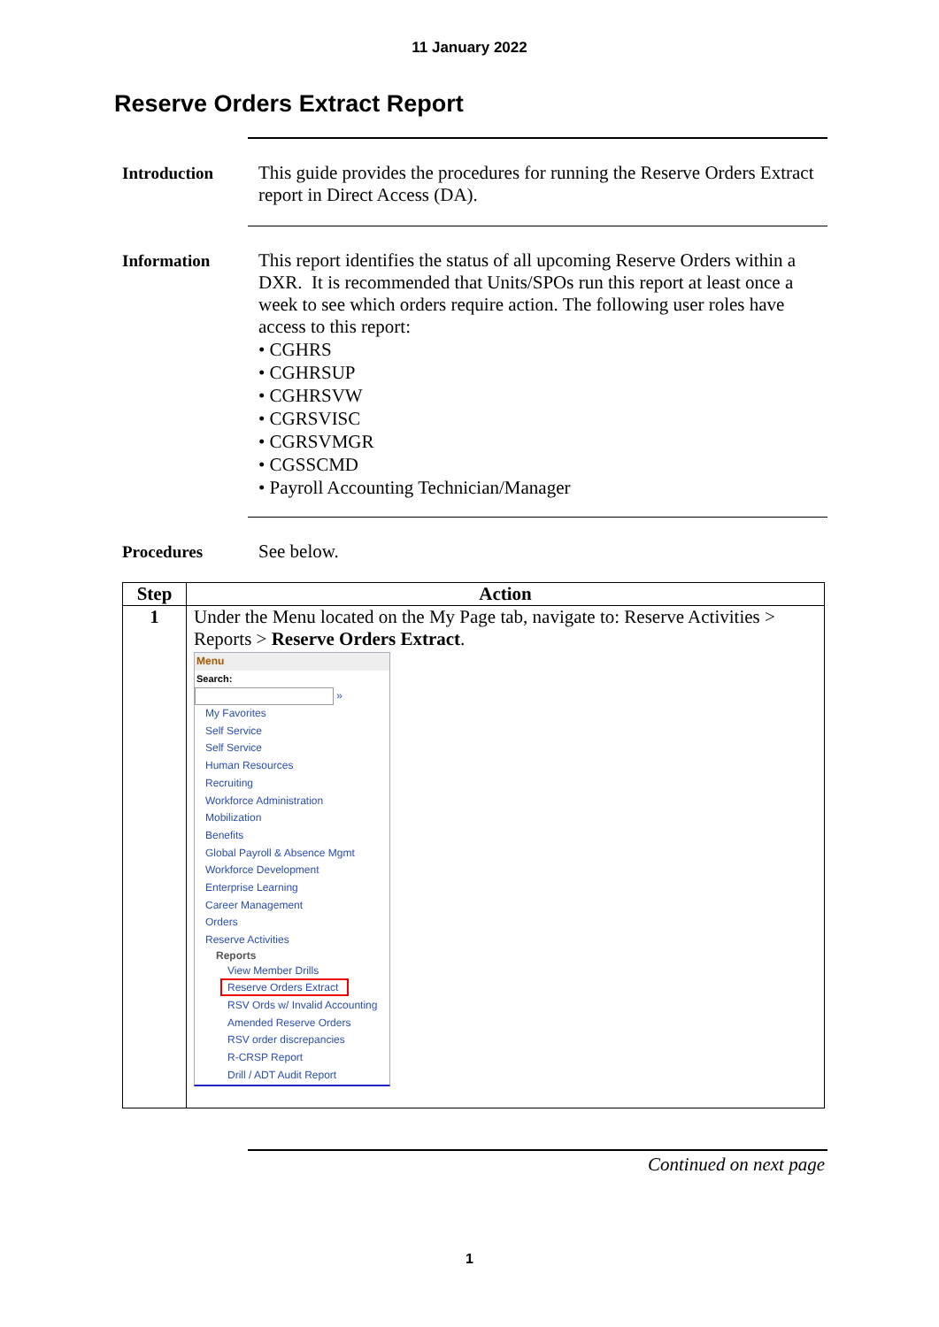11 January 2022
Reserve Orders Extract Report
Introduction This guide provides the procedures for running the Reserve Orders Extract report in Direct Access (DA).
Information This report identifies the status of all upcoming Reserve Orders within a DXR. It is recommended that Units/SPOs run this report at least once a week to see which orders require action. The following user roles have access to this report:
• CGHRS
• CGHRSUP
• CGHRSVW
• CGRSVISC
• CGRSVMGR
• CGSSCMD
• Payroll Accounting Technician/Manager
Procedures See below.
| Step | Action |
| --- | --- |
| 1 | Under the Menu located on the My Page tab, navigate to: Reserve Activities > Reports > Reserve Orders Extract . Menu Search: » My Favorites Self Service Self Service Human Resources Recruiting Workforce Administration Mobilization Benefits Global Payroll & Absence Mgmt Workforce Development Enterprise Learning Career Management Orders Reserve Activities Reports View Member Drills Reserve Orders Extract RSV Ords w/ Invalid Accounting Amended Reserve Orders RSV order discrepancies R-CRSP Report Drill / ADT Audit Report |
Continued on next page
1